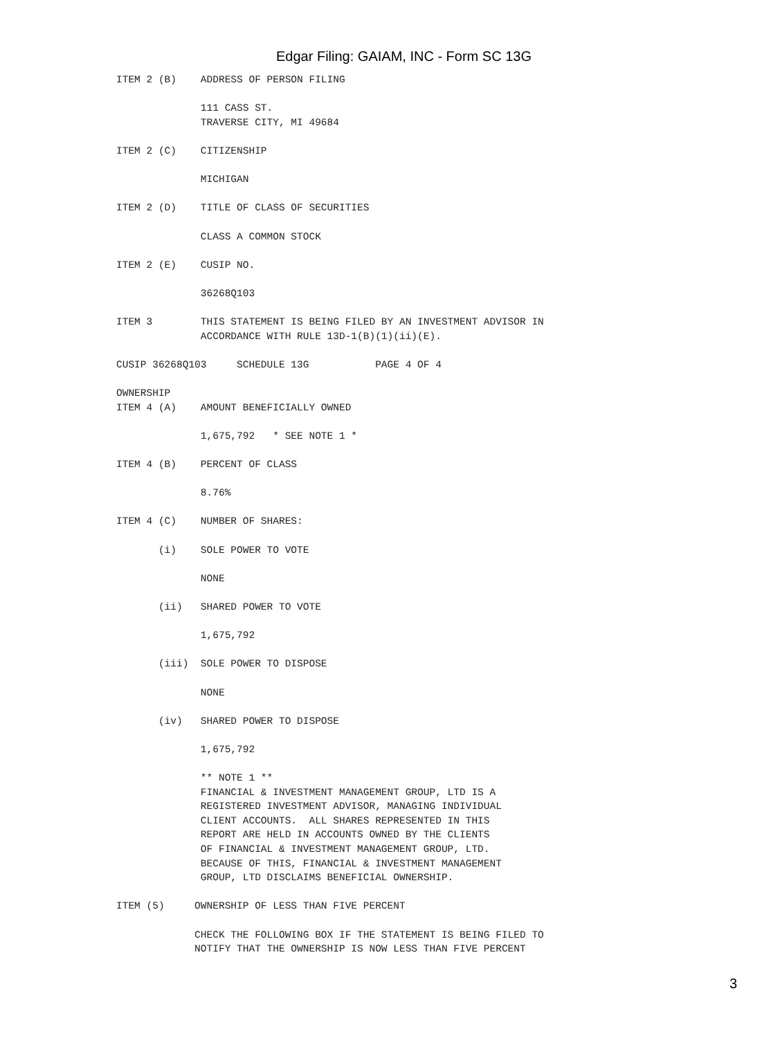Edgar Filing: GAIAM, INC - Form SC 13G
ITEM 2 (B)    ADDRESS OF PERSON FILING

              111 CASS ST.
              TRAVERSE CITY, MI 49684

ITEM 2 (C)    CITIZENSHIP

              MICHIGAN

ITEM 2 (D)    TITLE OF CLASS OF SECURITIES

              CLASS A COMMON STOCK

ITEM 2 (E)    CUSIP NO.

              36268Q103

ITEM 3        THIS STATEMENT IS BEING FILED BY AN INVESTMENT ADVISOR IN
              ACCORDANCE WITH RULE 13D-1(B)(1)(ii)(E).

CUSIP 36268Q103     SCHEDULE 13G           PAGE 4 OF 4

OWNERSHIP
ITEM 4 (A)    AMOUNT BENEFICIALLY OWNED

              1,675,792   * SEE NOTE 1 *

ITEM 4 (B)    PERCENT OF CLASS

              8.76%

ITEM 4 (C)    NUMBER OF SHARES:

       (i)    SOLE POWER TO VOTE

              NONE

       (ii)   SHARED POWER TO VOTE

              1,675,792

       (iii)  SOLE POWER TO DISPOSE

              NONE

       (iv)   SHARED POWER TO DISPOSE

              1,675,792

              ** NOTE 1 **
              FINANCIAL & INVESTMENT MANAGEMENT GROUP, LTD IS A
              REGISTERED INVESTMENT ADVISOR, MANAGING INDIVIDUAL
              CLIENT ACCOUNTS.  ALL SHARES REPRESENTED IN THIS
              REPORT ARE HELD IN ACCOUNTS OWNED BY THE CLIENTS
              OF FINANCIAL & INVESTMENT MANAGEMENT GROUP, LTD.
              BECAUSE OF THIS, FINANCIAL & INVESTMENT MANAGEMENT
              GROUP, LTD DISCLAIMS BENEFICIAL OWNERSHIP.

ITEM (5)     OWNERSHIP OF LESS THAN FIVE PERCENT

             CHECK THE FOLLOWING BOX IF THE STATEMENT IS BEING FILED TO
             NOTIFY THAT THE OWNERSHIP IS NOW LESS THAN FIVE PERCENT
3